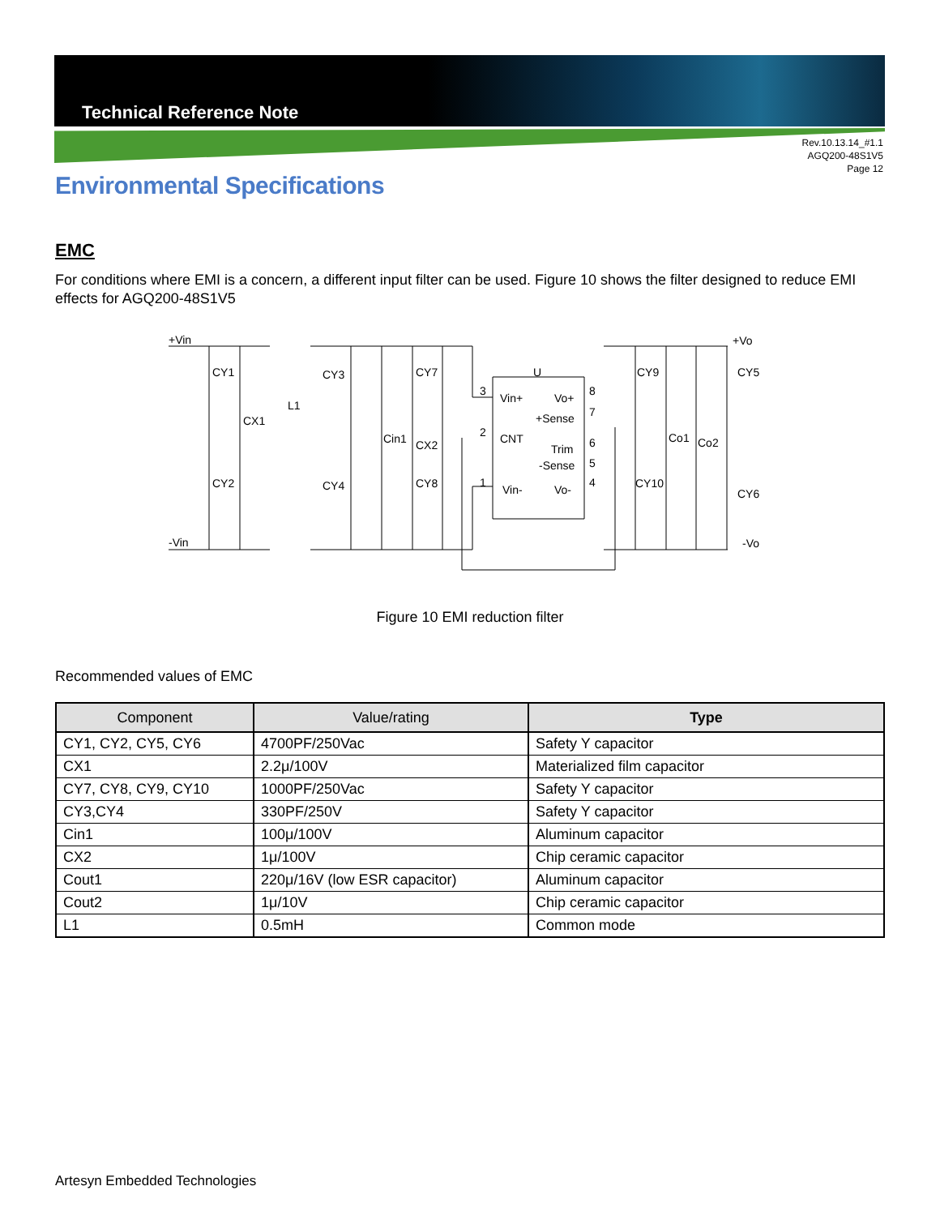Technical Reference Note
Rev.10.13.14_#1.1
AGQ200-48S1V5
Page 12
Environmental Specifications
EMC
For conditions where EMI is a concern, a different input filter can be used. Figure 10 shows the filter designed to reduce EMI effects for AGQ200-48S1V5
+Vin
-Vin
+Vo
-Vo
CY1
CY2
CX1
L1
CY3
CY4
Cin1
CY7
CX2
CY8
U
Vin+
Vo+
+Sense
CNT
Trim
-Sense
Vin-
Vo-
3
2
1
8
7
6
5
4
CY9
CY10
Co1
Co2
CY5
CY6
Figure 10 EMI reduction filter
Recommended values of EMC
| Component | Value/rating | Type |
| --- | --- | --- |
| CY1, CY2, CY5, CY6 | 4700PF/250Vac | Safety Y capacitor |
| CX1 | 2.2μ/100V | Materialized film capacitor |
| CY7, CY8, CY9, CY10 | 1000PF/250Vac | Safety Y capacitor |
| CY3,CY4 | 330PF/250V | Safety Y capacitor |
| Cin1 | 100μ/100V | Aluminum capacitor |
| CX2 | 1μ/100V | Chip ceramic capacitor |
| Cout1 | 220μ/16V (low ESR capacitor) | Aluminum capacitor |
| Cout2 | 1μ/10V | Chip ceramic capacitor |
| L1 | 0.5mH | Common mode |
Artesyn Embedded Technologies